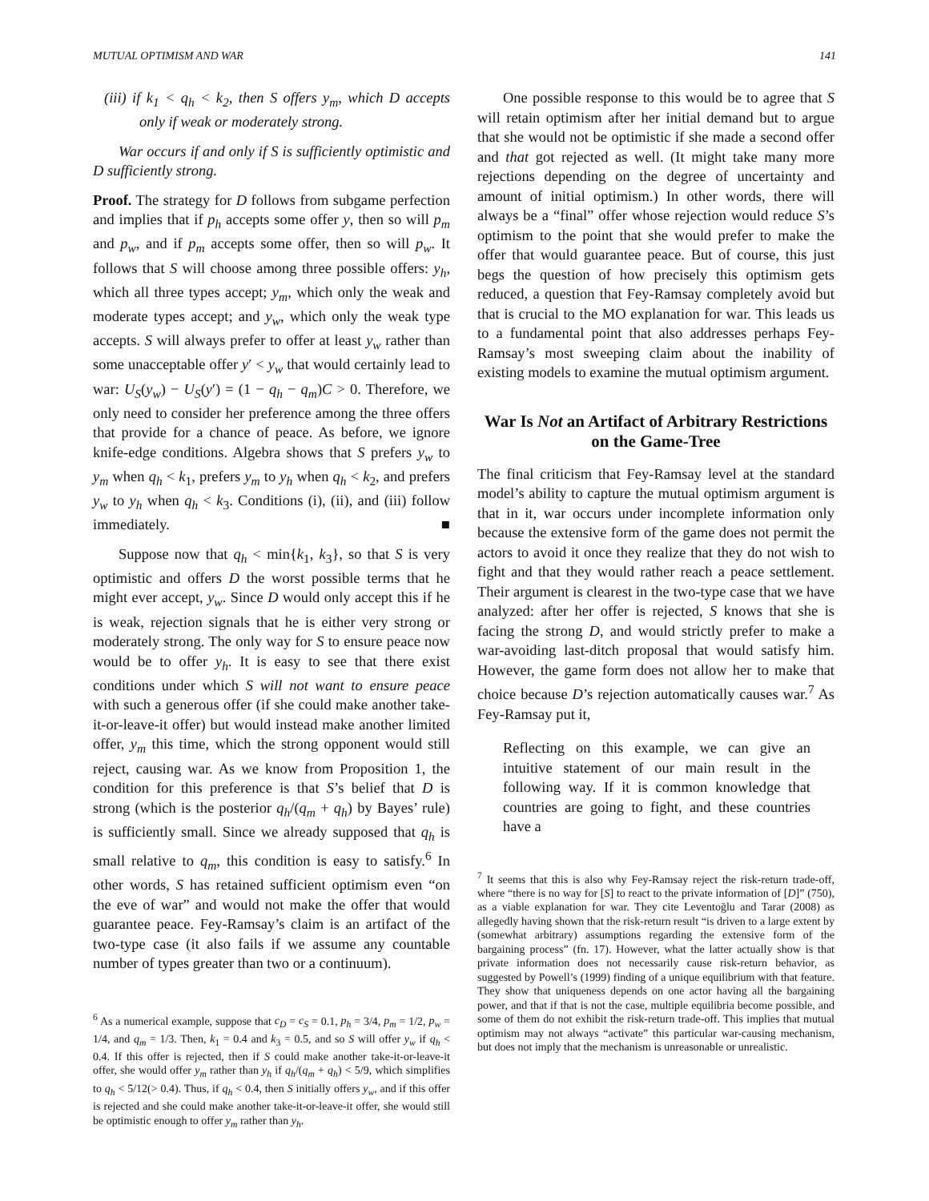MUTUAL OPTIMISM AND WAR 141
(iii) if k<sub>1</sub> < q<sub>h</sub> < k<sub>2</sub>, then S offers y<sub>m</sub>, which D accepts only if weak or moderately strong.
War occurs if and only if S is sufficiently optimistic and D sufficiently strong.
Proof. The strategy for D follows from subgame perfection and implies that if p<sub>h</sub> accepts some offer y, then so will p<sub>m</sub> and p<sub>w</sub>, and if p<sub>m</sub> accepts some offer, then so will p<sub>w</sub>. It follows that S will choose among three possible offers: y<sub>h</sub>, which all three types accept; y<sub>m</sub>, which only the weak and moderate types accept; and y<sub>w</sub>, which only the weak type accepts. S will always prefer to offer at least y<sub>w</sub> rather than some unacceptable offer y′ < y<sub>w</sub> that would certainly lead to war: U<sub>S</sub>(y<sub>w</sub>) − U<sub>S</sub>(y′) = (1 − q<sub>h</sub> − q<sub>m</sub>)C > 0. Therefore, we only need to consider her preference among the three offers that provide for a chance of peace. As before, we ignore knife-edge conditions. Algebra shows that S prefers y<sub>w</sub> to y<sub>m</sub> when q<sub>h</sub> < k<sub>1</sub>, prefers y<sub>m</sub> to y<sub>h</sub> when q<sub>h</sub> < k<sub>2</sub>, and prefers y<sub>w</sub> to y<sub>h</sub> when q<sub>h</sub> < k<sub>3</sub>. Conditions (i), (ii), and (iii) follow immediately. ■
Suppose now that q<sub>h</sub> < min{k<sub>1</sub>, k<sub>3</sub>}, so that S is very optimistic and offers D the worst possible terms that he might ever accept, y<sub>w</sub>. Since D would only accept this if he is weak, rejection signals that he is either very strong or moderately strong. The only way for S to ensure peace now would be to offer y<sub>h</sub>. It is easy to see that there exist conditions under which S will not want to ensure peace with such a generous offer (if she could make another take-it-or-leave-it offer) but would instead make another limited offer, y<sub>m</sub> this time, which the strong opponent would still reject, causing war. As we know from Proposition 1, the condition for this preference is that S’s belief that D is strong (which is the posterior q<sub>h</sub>/(q<sub>m</sub> + q<sub>h</sub>) by Bayes’ rule) is sufficiently small. Since we already supposed that q<sub>h</sub> is small relative to q<sub>m</sub>, this condition is easy to satisfy.<sup>6</sup> In other words, S has retained sufficient optimism even “on the eve of war” and would not make the offer that would guarantee peace. Fey-Ramsay’s claim is an artifact of the two-type case (it also fails if we assume any countable number of types greater than two or a continuum).
<sup>6</sup> As a numerical example, suppose that c<sub>D</sub> = c<sub>S</sub> = 0.1, p<sub>h</sub> = 3/4, p<sub>m</sub> = 1/2, p<sub>w</sub> = 1/4, and q<sub>m</sub> = 1/3. Then, k<sub>1</sub> = 0.4 and k<sub>3</sub> = 0.5, and so S will offer y<sub>w</sub> if q<sub>h</sub> < 0.4. If this offer is rejected, then if S could make another take-it-or-leave-it offer, she would offer y<sub>m</sub> rather than y<sub>h</sub> if q<sub>h</sub>/(q<sub>m</sub> + q<sub>h</sub>) < 5/9, which simplifies to q<sub>h</sub> < 5/12(> 0.4). Thus, if q<sub>h</sub> < 0.4, then S initially offers y<sub>w</sub>, and if this offer is rejected and she could make another take-it-or-leave-it offer, she would still be optimistic enough to offer y<sub>m</sub> rather than y<sub>h</sub>.
One possible response to this would be to agree that S will retain optimism after her initial demand but to argue that she would not be optimistic if she made a second offer and that got rejected as well. (It might take many more rejections depending on the degree of uncertainty and amount of initial optimism.) In other words, there will always be a “final” offer whose rejection would reduce S’s optimism to the point that she would prefer to make the offer that would guarantee peace. But of course, this just begs the question of how precisely this optimism gets reduced, a question that Fey-Ramsay completely avoid but that is crucial to the MO explanation for war. This leads us to a fundamental point that also addresses perhaps Fey-Ramsay’s most sweeping claim about the inability of existing models to examine the mutual optimism argument.
War Is Not an Artifact of Arbitrary Restrictions on the Game-Tree
The final criticism that Fey-Ramsay level at the standard model’s ability to capture the mutual optimism argument is that in it, war occurs under incomplete information only because the extensive form of the game does not permit the actors to avoid it once they realize that they do not wish to fight and that they would rather reach a peace settlement. Their argument is clearest in the two-type case that we have analyzed: after her offer is rejected, S knows that she is facing the strong D, and would strictly prefer to make a war-avoiding last-ditch proposal that would satisfy him. However, the game form does not allow her to make that choice because D’s rejection automatically causes war.<sup>7</sup> As Fey-Ramsay put it,
Reflecting on this example, we can give an intuitive statement of our main result in the following way. If it is common knowledge that countries are going to fight, and these countries have a
<sup>7</sup> It seems that this is also why Fey-Ramsay reject the risk-return trade-off, where “there is no way for [S] to react to the private information of [D]” (750), as a viable explanation for war. They cite Leventoğlu and Tarar (2008) as allegedly having shown that the risk-return result “is driven to a large extent by (somewhat arbitrary) assumptions regarding the extensive form of the bargaining process” (fn. 17). However, what the latter actually show is that private information does not necessarily cause risk-return behavior, as suggested by Powell’s (1999) finding of a unique equilibrium with that feature. They show that uniqueness depends on one actor having all the bargaining power, and that if that is not the case, multiple equilibria become possible, and some of them do not exhibit the risk-return trade-off. This implies that mutual optimism may not always “activate” this particular war-causing mechanism, but does not imply that the mechanism is unreasonable or unrealistic.